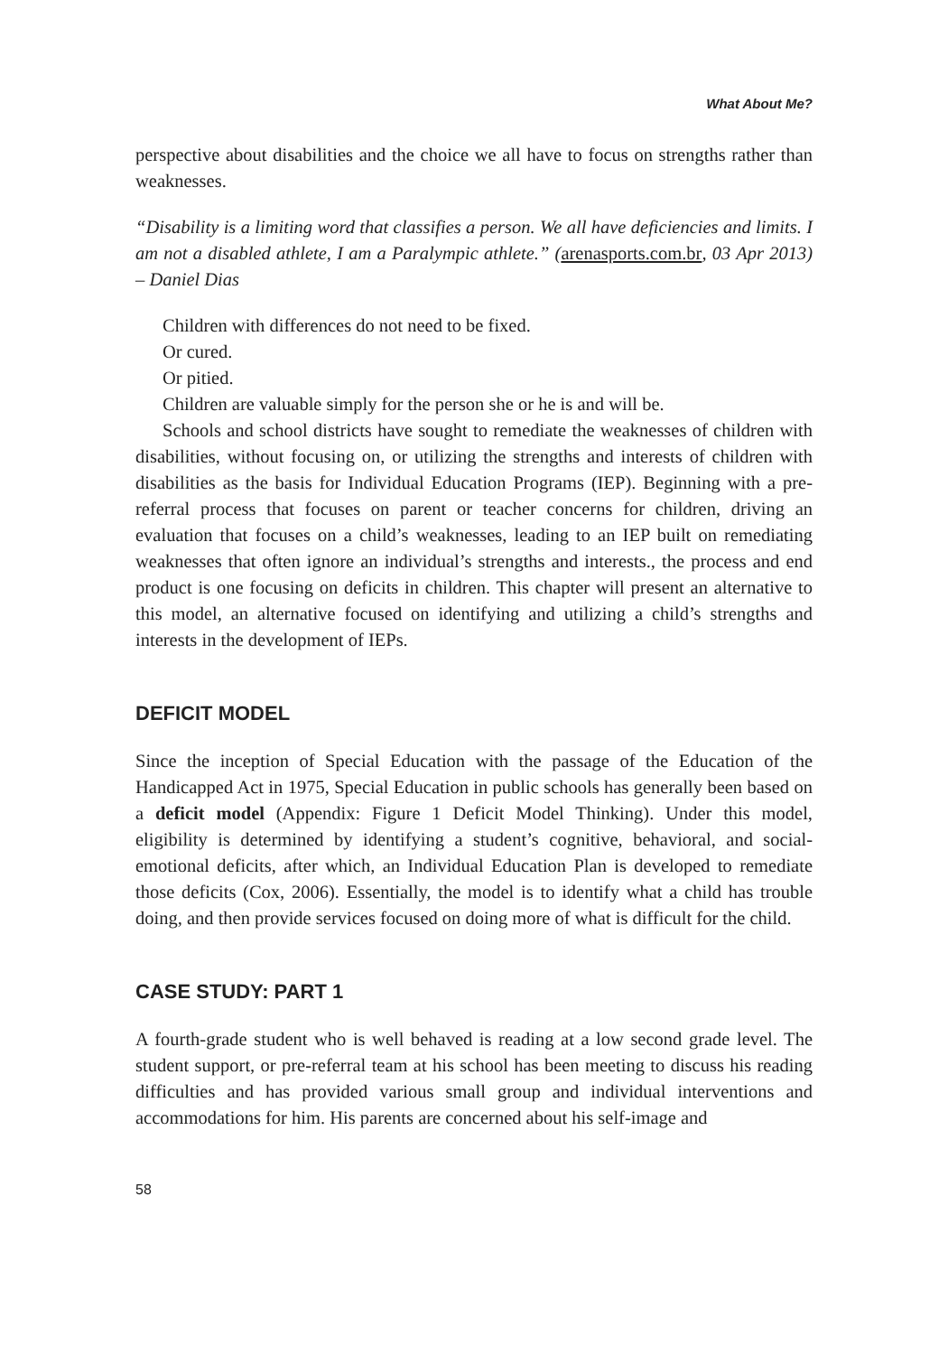What About Me?
perspective about disabilities and the choice we all have to focus on strengths rather than weaknesses.
“Disability is a limiting word that classifies a person. We all have deficiencies and limits. I am not a disabled athlete, I am a Paralympic athlete.” (arenasports.com.br, 03 Apr 2013) – Daniel Dias
Children with differences do not need to be fixed.
Or cured.
Or pitied.
Children are valuable simply for the person she or he is and will be.
Schools and school districts have sought to remediate the weaknesses of children with disabilities, without focusing on, or utilizing the strengths and interests of children with disabilities as the basis for Individual Education Programs (IEP). Beginning with a pre-referral process that focuses on parent or teacher concerns for children, driving an evaluation that focuses on a child’s weaknesses, leading to an IEP built on remediating weaknesses that often ignore an individual’s strengths and interests., the process and end product is one focusing on deficits in children. This chapter will present an alternative to this model, an alternative focused on identifying and utilizing a child’s strengths and interests in the development of IEPs.
DEFICIT MODEL
Since the inception of Special Education with the passage of the Education of the Handicapped Act in 1975, Special Education in public schools has generally been based on a deficit model (Appendix: Figure 1 Deficit Model Thinking). Under this model, eligibility is determined by identifying a student’s cognitive, behavioral, and social-emotional deficits, after which, an Individual Education Plan is developed to remediate those deficits (Cox, 2006). Essentially, the model is to identify what a child has trouble doing, and then provide services focused on doing more of what is difficult for the child.
CASE STUDY: PART 1
A fourth-grade student who is well behaved is reading at a low second grade level. The student support, or pre-referral team at his school has been meeting to discuss his reading difficulties and has provided various small group and individual interventions and accommodations for him. His parents are concerned about his self-image and
58